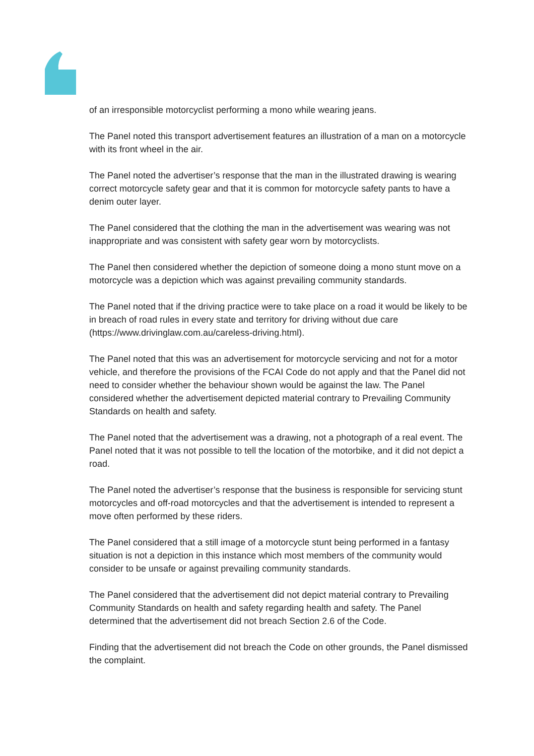of an irresponsible motorcyclist performing a mono while wearing jeans.
The Panel noted this transport advertisement features an illustration of a man on a motorcycle with its front wheel in the air.
The Panel noted the advertiser’s response that the man in the illustrated drawing is wearing correct motorcycle safety gear and that it is common for motorcycle safety pants to have a denim outer layer.
The Panel considered that the clothing the man in the advertisement was wearing was not inappropriate and was consistent with safety gear worn by motorcyclists.
The Panel then considered whether the depiction of someone doing a mono stunt move on a motorcycle was a depiction which was against prevailing community standards.
The Panel noted that if the driving practice were to take place on a road it would be likely to be in breach of road rules in every state and territory for driving without due care (https://www.drivinglaw.com.au/careless-driving.html).
The Panel noted that this was an advertisement for motorcycle servicing and not for a motor vehicle, and therefore the provisions of the FCAI Code do not apply and that the Panel did not need to consider whether the behaviour shown would be against the law. The Panel considered whether the advertisement depicted material contrary to Prevailing Community Standards on health and safety.
The Panel noted that the advertisement was a drawing, not a photograph of a real event. The Panel noted that it was not possible to tell the location of the motorbike, and it did not depict a road.
The Panel noted the advertiser’s response that the business is responsible for servicing stunt motorcycles and off-road motorcycles and that the advertisement is intended to represent a move often performed by these riders.
The Panel considered that a still image of a motorcycle stunt being performed in a fantasy situation is not a depiction in this instance which most members of the community would consider to be unsafe or against prevailing community standards.
The Panel considered that the advertisement did not depict material contrary to Prevailing Community Standards on health and safety regarding health and safety. The Panel determined that the advertisement did not breach Section 2.6 of the Code.
Finding that the advertisement did not breach the Code on other grounds, the Panel dismissed the complaint.